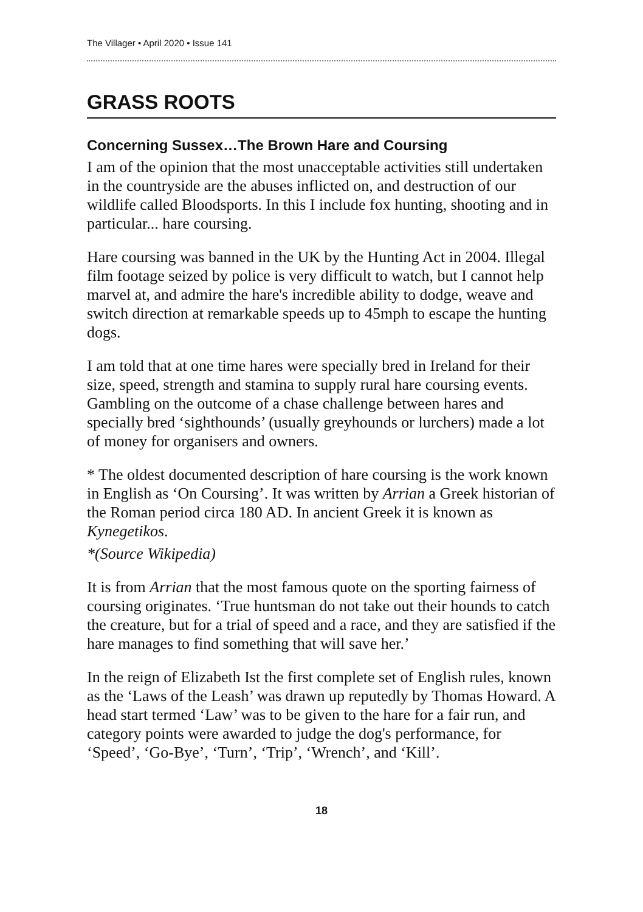The Villager • April 2020 • Issue 141
GRASS ROOTS
Concerning Sussex…The Brown Hare and Coursing
I am of the opinion that the most unacceptable activities still undertaken in the countryside are the abuses inflicted on, and destruction of our wildlife called Bloodsports. In this I include fox hunting, shooting and in particular... hare coursing.
Hare coursing was banned in the UK by the Hunting Act in 2004. Illegal film footage seized by police is very difficult to watch, but I cannot help marvel at, and admire the hare's incredible ability to dodge, weave and switch direction at remarkable speeds up to 45mph to escape the hunting dogs.
I am told that at one time hares were specially bred in Ireland for their size, speed, strength and stamina to supply rural hare coursing events. Gambling on the outcome of a chase challenge between hares and specially bred ‘sighthounds’ (usually greyhounds or lurchers) made a lot of money for organisers and owners.
* The oldest documented description of hare coursing is the work known in English as ‘On Coursing’. It was written by Arrian a Greek historian of the Roman period circa 180 AD. In ancient Greek it is known as Kynegetikos.
*(Source Wikipedia)
It is from Arrian that the most famous quote on the sporting fairness of coursing originates. ‘True huntsman do not take out their hounds to catch the creature, but for a trial of speed and a race, and they are satisfied if the hare manages to find something that will save her.’
In the reign of Elizabeth Ist the first complete set of English rules, known as the ‘Laws of the Leash’ was drawn up reputedly by Thomas Howard. A head start termed ‘Law’ was to be given to the hare for a fair run, and category points were awarded to judge the dog's performance, for ‘Speed’, ‘Go-Bye’, ‘Turn’, ‘Trip’, ‘Wrench’, and ‘Kill’.
18